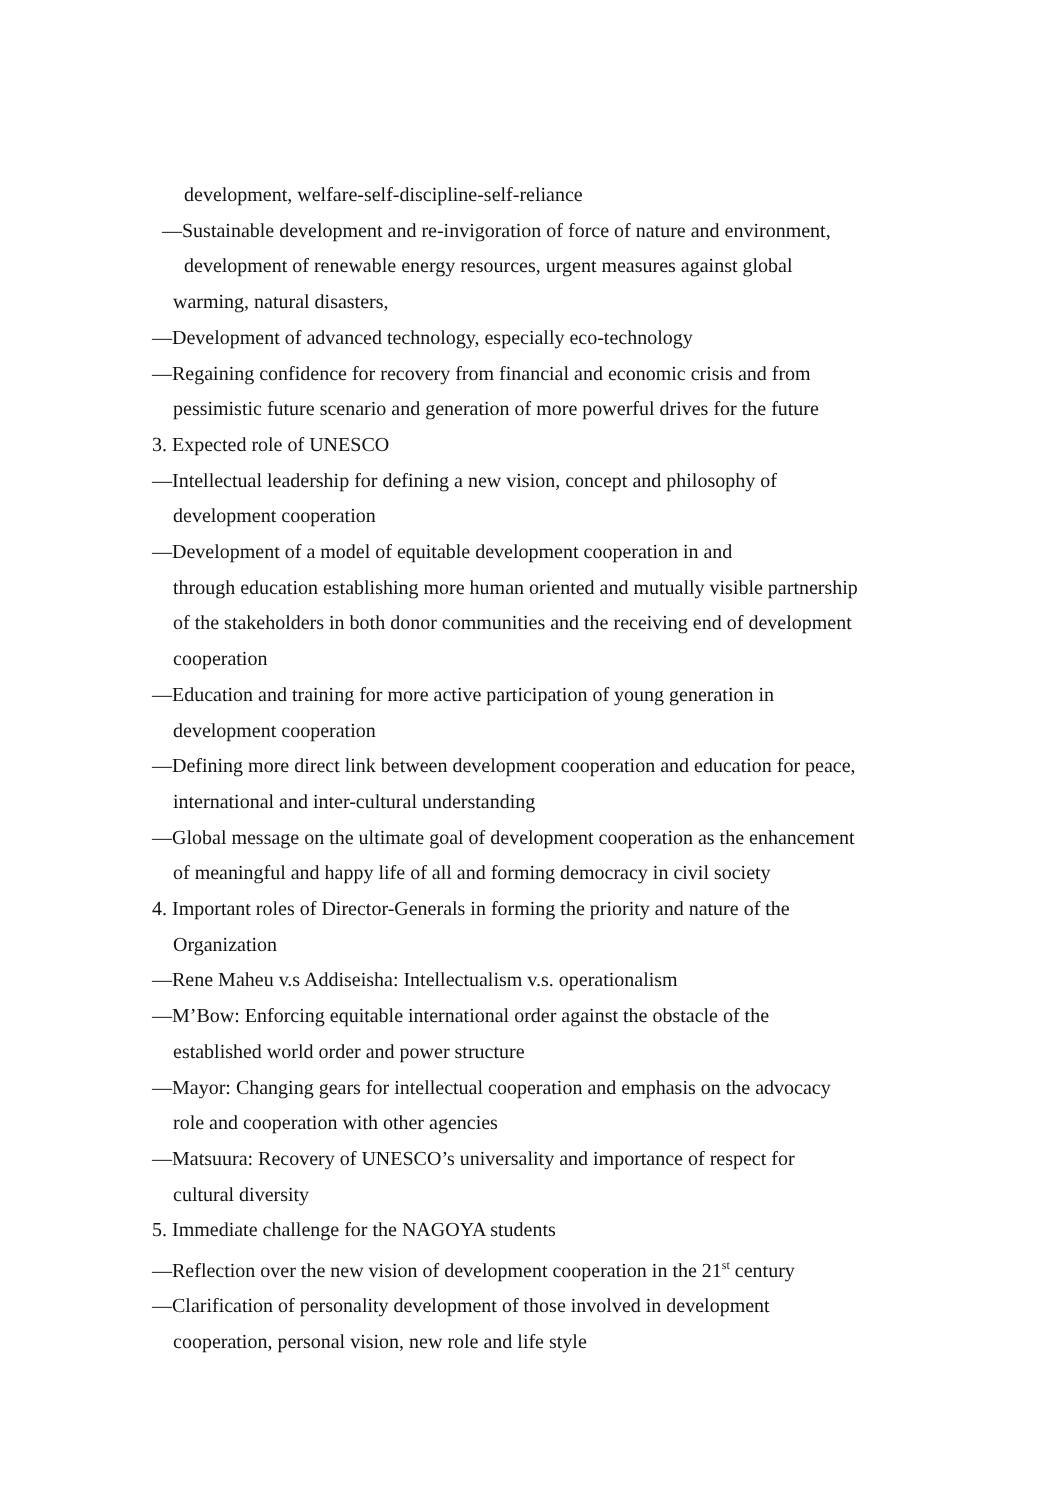development, welfare-self-discipline-self-reliance
—Sustainable development and re-invigoration of force of nature and environment,
development of renewable energy resources, urgent measures against global
warming, natural disasters,
—Development of advanced technology, especially eco-technology
—Regaining confidence for recovery from financial and economic crisis and from
pessimistic future scenario and generation of more powerful drives for the future
3. Expected role of UNESCO
—Intellectual leadership for defining a new vision, concept and philosophy of
development cooperation
—Development of a model of equitable development cooperation in and
through education establishing more human oriented and mutually visible partnership
of the stakeholders in both donor communities and the receiving end of development
cooperation
—Education and training for more active participation of young generation in
development cooperation
—Defining more direct link between development cooperation and education for peace,
international and inter-cultural understanding
—Global message on the ultimate goal of development cooperation as the enhancement
of meaningful and happy life of all and forming democracy in civil society
4. Important roles of Director-Generals in forming the priority and nature of the
Organization
—Rene Maheu v.s Addiseisha: Intellectualism v.s. operationalism
—M’Bow: Enforcing equitable international order against the obstacle of the
established world order and power structure
—Mayor: Changing gears for intellectual cooperation and emphasis on the advocacy
role and cooperation with other agencies
—Matsuura: Recovery of UNESCO’s universality and importance of respect for
cultural diversity
5. Immediate challenge for the NAGOYA students
—Reflection over the new vision of development cooperation in the 21<sup>st</sup> century
—Clarification of personality development of those involved in development
cooperation, personal vision, new role and life style